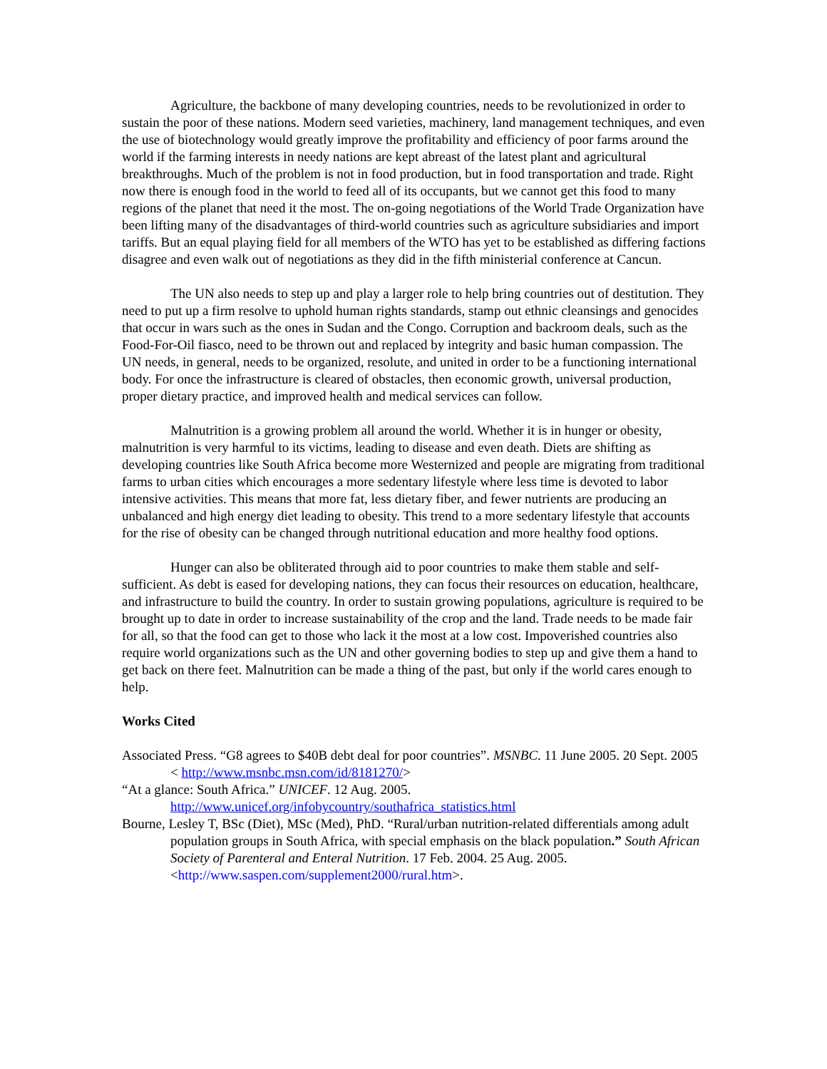Agriculture, the backbone of many developing countries, needs to be revolutionized in order to sustain the poor of these nations. Modern seed varieties, machinery, land management techniques, and even the use of biotechnology would greatly improve the profitability and efficiency of poor farms around the world if the farming interests in needy nations are kept abreast of the latest plant and agricultural breakthroughs. Much of the problem is not in food production, but in food transportation and trade. Right now there is enough food in the world to feed all of its occupants, but we cannot get this food to many regions of the planet that need it the most. The on-going negotiations of the World Trade Organization have been lifting many of the disadvantages of third-world countries such as agriculture subsidiaries and import tariffs. But an equal playing field for all members of the WTO has yet to be established as differing factions disagree and even walk out of negotiations as they did in the fifth ministerial conference at Cancun.
The UN also needs to step up and play a larger role to help bring countries out of destitution. They need to put up a firm resolve to uphold human rights standards, stamp out ethnic cleansings and genocides that occur in wars such as the ones in Sudan and the Congo. Corruption and backroom deals, such as the Food-For-Oil fiasco, need to be thrown out and replaced by integrity and basic human compassion. The UN needs, in general, needs to be organized, resolute, and united in order to be a functioning international body. For once the infrastructure is cleared of obstacles, then economic growth, universal production, proper dietary practice, and improved health and medical services can follow.
Malnutrition is a growing problem all around the world. Whether it is in hunger or obesity, malnutrition is very harmful to its victims, leading to disease and even death. Diets are shifting as developing countries like South Africa become more Westernized and people are migrating from traditional farms to urban cities which encourages a more sedentary lifestyle where less time is devoted to labor intensive activities. This means that more fat, less dietary fiber, and fewer nutrients are producing an unbalanced and high energy diet leading to obesity. This trend to a more sedentary lifestyle that accounts for the rise of obesity can be changed through nutritional education and more healthy food options.
Hunger can also be obliterated through aid to poor countries to make them stable and self-sufficient. As debt is eased for developing nations, they can focus their resources on education, healthcare, and infrastructure to build the country. In order to sustain growing populations, agriculture is required to be brought up to date in order to increase sustainability of the crop and the land. Trade needs to be made fair for all, so that the food can get to those who lack it the most at a low cost. Impoverished countries also require world organizations such as the UN and other governing bodies to step up and give them a hand to get back on there feet. Malnutrition can be made a thing of the past, but only if the world cares enough to help.
Works Cited
Associated Press. “G8 agrees to $40B debt deal for poor countries”. MSNBC. 11 June 2005. 20 Sept. 2005 < http://www.msnbc.msn.com/id/8181270/>
“At a glance: South Africa.” UNICEF. 12 Aug. 2005.
http://www.unicef.org/infobycountry/southafrica_statistics.html
Bourne, Lesley T, BSc (Diet), MSc (Med), PhD. “Rural/urban nutrition-related differentials among adult population groups in South Africa, with special emphasis on the black population.” South African Society of Parenteral and Enteral Nutrition. 17 Feb. 2004. 25 Aug. 2005. <http://www.saspen.com/supplement2000/rural.htm>.